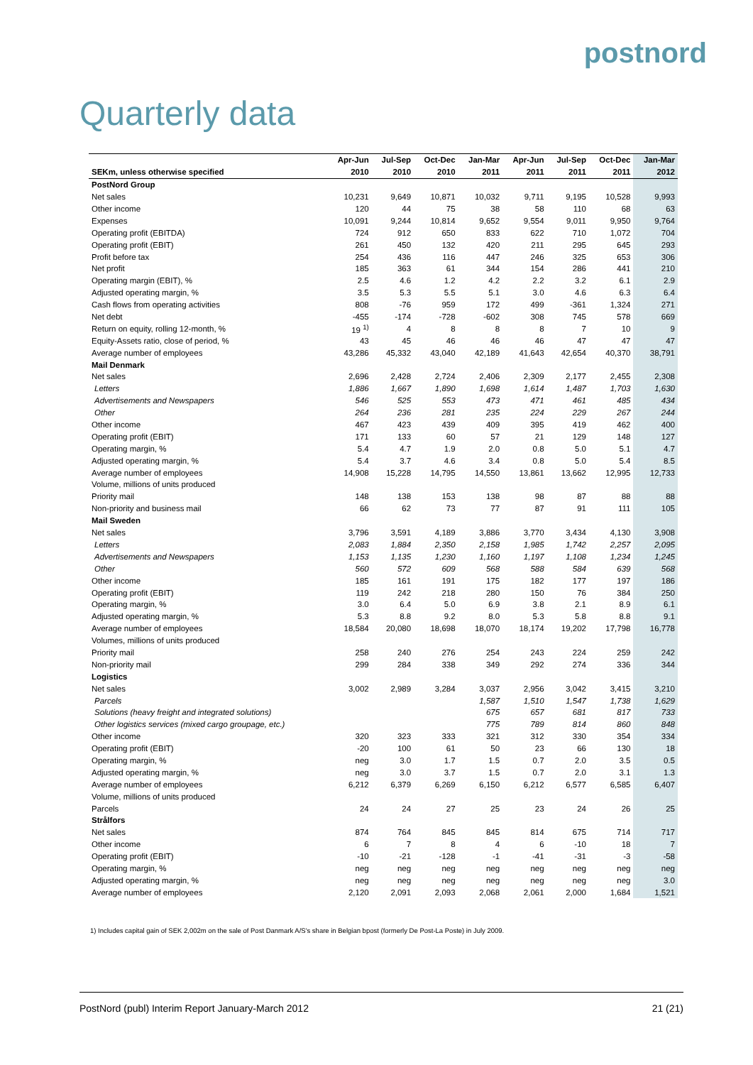postnord
Quarterly data
| | Apr-Jun | Jul-Sep | Oct-Dec | Jan-Mar | Apr-Jun | Jul-Sep | Oct-Dec | Jan-Mar |
| --- | --- | --- | --- | --- | --- | --- | --- | --- |
| SEKm, unless otherwise specified | 2010 | 2010 | 2010 | 2011 | 2011 | 2011 | 2011 | 2012 |
| PostNord Group | | | | | | | | |
| Net sales | 10,231 | 9,649 | 10,871 | 10,032 | 9,711 | 9,195 | 10,528 | 9,993 |
| Other income | 120 | 44 | 75 | 38 | 58 | 110 | 68 | 63 |
| Expenses | 10,091 | 9,244 | 10,814 | 9,652 | 9,554 | 9,011 | 9,950 | 9,764 |
| Operating profit (EBITDA) | 724 | 912 | 650 | 833 | 622 | 710 | 1,072 | 704 |
| Operating profit (EBIT) | 261 | 450 | 132 | 420 | 211 | 295 | 645 | 293 |
| Profit before tax | 254 | 436 | 116 | 447 | 246 | 325 | 653 | 306 |
| Net profit | 185 | 363 | 61 | 344 | 154 | 286 | 441 | 210 |
| Operating margin (EBIT), % | 2.5 | 4.6 | 1.2 | 4.2 | 2.2 | 3.2 | 6.1 | 2.9 |
| Adjusted operating margin, % | 3.5 | 5.3 | 5.5 | 5.1 | 3.0 | 4.6 | 6.3 | 6.4 |
| Cash flows from operating activities | 808 | -76 | 959 | 172 | 499 | -361 | 1,324 | 271 |
| Net debt | -455 | -174 | -728 | -602 | 308 | 745 | 578 | 669 |
| Return on equity, rolling 12-month, % | 19 <sup>1)</sup> | 4 | 8 | 8 | 8 | 7 | 10 | 9 |
| Equity-Assets ratio, close of period, % | 43 | 45 | 46 | 46 | 46 | 47 | 47 | 47 |
| Average number of employees | 43,286 | 45,332 | 43,040 | 42,189 | 41,643 | 42,654 | 40,370 | 38,791 |
| Mail Denmark | | | | | | | | |
| Net sales | 2,696 | 2,428 | 2,724 | 2,406 | 2,309 | 2,177 | 2,455 | 2,308 |
| Letters | 1,886 | 1,667 | 1,890 | 1,698 | 1,614 | 1,487 | 1,703 | 1,630 |
| Advertisements and Newspapers | 546 | 525 | 553 | 473 | 471 | 461 | 485 | 434 |
| Other | 264 | 236 | 281 | 235 | 224 | 229 | 267 | 244 |
| Other income | 467 | 423 | 439 | 409 | 395 | 419 | 462 | 400 |
| Operating profit (EBIT) | 171 | 133 | 60 | 57 | 21 | 129 | 148 | 127 |
| Operating margin, % | 5.4 | 4.7 | 1.9 | 2.0 | 0.8 | 5.0 | 5.1 | 4.7 |
| Adjusted operating margin, % | 5.4 | 3.7 | 4.6 | 3.4 | 0.8 | 5.0 | 5.4 | 8.5 |
| Average number of employees | 14,908 | 15,228 | 14,795 | 14,550 | 13,861 | 13,662 | 12,995 | 12,733 |
| Volume, millions of units produced | | | | | | | | |
| Priority mail | 148 | 138 | 153 | 138 | 98 | 87 | 88 | 88 |
| Non-priority and business mail | 66 | 62 | 73 | 77 | 87 | 91 | 111 | 105 |
| Mail Sweden | | | | | | | | |
| Net sales | 3,796 | 3,591 | 4,189 | 3,886 | 3,770 | 3,434 | 4,130 | 3,908 |
| Letters | 2,083 | 1,884 | 2,350 | 2,158 | 1,985 | 1,742 | 2,257 | 2,095 |
| Advertisements and Newspapers | 1,153 | 1,135 | 1,230 | 1,160 | 1,197 | 1,108 | 1,234 | 1,245 |
| Other | 560 | 572 | 609 | 568 | 588 | 584 | 639 | 568 |
| Other income | 185 | 161 | 191 | 175 | 182 | 177 | 197 | 186 |
| Operating profit (EBIT) | 119 | 242 | 218 | 280 | 150 | 76 | 384 | 250 |
| Operating margin, % | 3.0 | 6.4 | 5.0 | 6.9 | 3.8 | 2.1 | 8.9 | 6.1 |
| Adjusted operating margin, % | 5.3 | 8.8 | 9.2 | 8.0 | 5.3 | 5.8 | 8.8 | 9.1 |
| Average number of employees | 18,584 | 20,080 | 18,698 | 18,070 | 18,174 | 19,202 | 17,798 | 16,778 |
| Volumes, millions of units produced | | | | | | | | |
| Priority mail | 258 | 240 | 276 | 254 | 243 | 224 | 259 | 242 |
| Non-priority mail | 299 | 284 | 338 | 349 | 292 | 274 | 336 | 344 |
| Logistics | | | | | | | | |
| Net sales | 3,002 | 2,989 | 3,284 | 3,037 | 2,956 | 3,042 | 3,415 | 3,210 |
| Parcels | | | | 1,587 | 1,510 | 1,547 | 1,738 | 1,629 |
| Solutions (heavy freight and integrated solutions) | | | | 675 | 657 | 681 | 817 | 733 |
| Other logistics services (mixed cargo groupage, etc.) | | | | 775 | 789 | 814 | 860 | 848 |
| Other income | 320 | 323 | 333 | 321 | 312 | 330 | 354 | 334 |
| Operating profit (EBIT) | -20 | 100 | 61 | 50 | 23 | 66 | 130 | 18 |
| Operating margin, % | neg | 3.0 | 1.7 | 1.5 | 0.7 | 2.0 | 3.5 | 0.5 |
| Adjusted operating margin, % | neg | 3.0 | 3.7 | 1.5 | 0.7 | 2.0 | 3.1 | 1.3 |
| Average number of employees | 6,212 | 6,379 | 6,269 | 6,150 | 6,212 | 6,577 | 6,585 | 6,407 |
| Volume, millions of units produced | | | | | | | | |
| Parcels | 24 | 24 | 27 | 25 | 23 | 24 | 26 | 25 |
| Strålfors | | | | | | | | |
| Net sales | 874 | 764 | 845 | 845 | 814 | 675 | 714 | 717 |
| Other income | 6 | 7 | 8 | 4 | 6 | -10 | 18 | 7 |
| Operating profit (EBIT) | -10 | -21 | -128 | -1 | -41 | -31 | -3 | -58 |
| Operating margin, % | neg | neg | neg | neg | neg | neg | neg | neg |
| Adjusted operating margin, % | neg | neg | neg | neg | neg | neg | neg | 3.0 |
| Average number of employees | 2,120 | 2,091 | 2,093 | 2,068 | 2,061 | 2,000 | 1,684 | 1,521 |
1) Includes capital gain of SEK 2,002m on the sale of Post Danmark A/S's share in Belgian bpost (formerly De Post-La Poste) in July 2009.
PostNord (publ) Interim Report January-March 2012 21 (21)